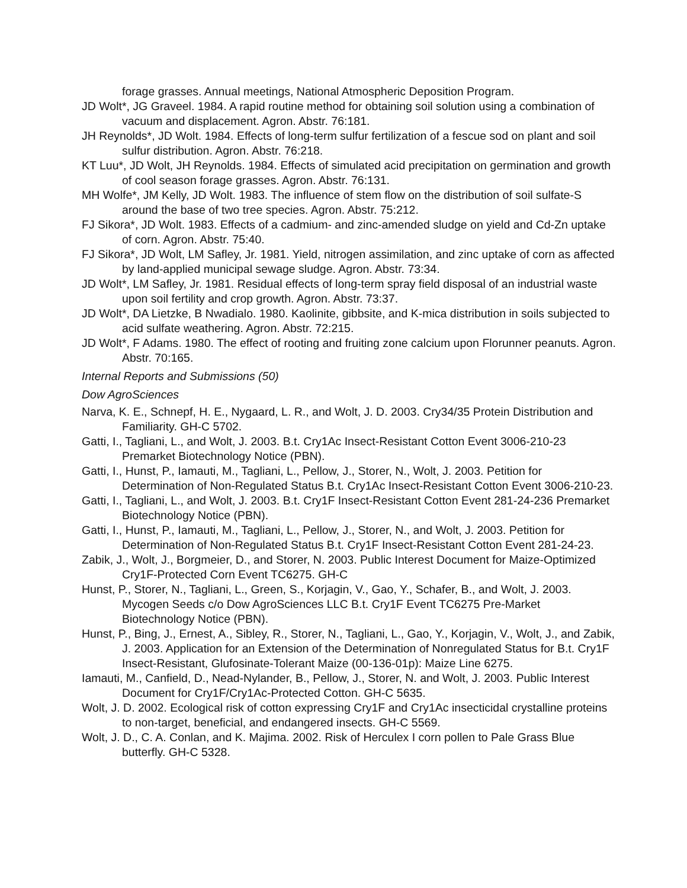forage grasses. Annual meetings, National Atmospheric Deposition Program.
JD Wolt*, JG Graveel. 1984. A rapid routine method for obtaining soil solution using a combination of vacuum and displacement. Agron. Abstr. 76:181.
JH Reynolds*, JD Wolt. 1984. Effects of long-term sulfur fertilization of a fescue sod on plant and soil sulfur distribution. Agron. Abstr. 76:218.
KT Luu*, JD Wolt, JH Reynolds. 1984. Effects of simulated acid precipitation on germination and growth of cool season forage grasses. Agron. Abstr. 76:131.
MH Wolfe*, JM Kelly, JD Wolt. 1983. The influence of stem flow on the distribution of soil sulfate-S around the base of two tree species. Agron. Abstr. 75:212.
FJ Sikora*, JD Wolt. 1983. Effects of a cadmium- and zinc-amended sludge on yield and Cd-Zn uptake of corn. Agron. Abstr. 75:40.
FJ Sikora*, JD Wolt, LM Safley, Jr. 1981. Yield, nitrogen assimilation, and zinc uptake of corn as affected by land-applied municipal sewage sludge. Agron. Abstr. 73:34.
JD Wolt*, LM Safley, Jr. 1981. Residual effects of long-term spray field disposal of an industrial waste upon soil fertility and crop growth. Agron. Abstr. 73:37.
JD Wolt*, DA Lietzke, B Nwadialo. 1980. Kaolinite, gibbsite, and K-mica distribution in soils subjected to acid sulfate weathering. Agron. Abstr. 72:215.
JD Wolt*, F Adams. 1980. The effect of rooting and fruiting zone calcium upon Florunner peanuts. Agron. Abstr. 70:165.
Internal Reports and Submissions (50)
Dow AgroSciences
Narva, K. E., Schnepf, H. E., Nygaard, L. R., and Wolt, J. D. 2003. Cry34/35 Protein Distribution and Familiarity. GH-C 5702.
Gatti, I., Tagliani, L., and Wolt, J. 2003. B.t. Cry1Ac Insect-Resistant Cotton Event 3006-210-23 Premarket Biotechnology Notice (PBN).
Gatti, I., Hunst, P., Iamauti, M., Tagliani, L., Pellow, J., Storer, N., Wolt, J. 2003. Petition for Determination of Non-Regulated Status B.t. Cry1Ac Insect-Resistant Cotton Event 3006-210-23.
Gatti, I., Tagliani, L., and Wolt, J. 2003. B.t. Cry1F Insect-Resistant Cotton Event 281-24-236 Premarket Biotechnology Notice (PBN).
Gatti, I., Hunst, P., Iamauti, M., Tagliani, L., Pellow, J., Storer, N., and Wolt, J. 2003. Petition for Determination of Non-Regulated Status B.t. Cry1F Insect-Resistant Cotton Event 281-24-23.
Zabik, J., Wolt, J., Borgmeier, D., and Storer, N. 2003. Public Interest Document for Maize-Optimized Cry1F-Protected Corn Event TC6275. GH-C
Hunst, P., Storer, N., Tagliani, L., Green, S., Korjagin, V., Gao, Y., Schafer, B., and Wolt, J. 2003. Mycogen Seeds c/o Dow AgroSciences LLC B.t. Cry1F Event TC6275 Pre-Market Biotechnology Notice (PBN).
Hunst, P., Bing, J., Ernest, A., Sibley, R., Storer, N., Tagliani, L., Gao, Y., Korjagin, V., Wolt, J., and Zabik, J. 2003. Application for an Extension of the Determination of Nonregulated Status for B.t. Cry1F Insect-Resistant, Glufosinate-Tolerant Maize (00-136-01p): Maize Line 6275.
Iamauti, M., Canfield, D., Nead-Nylander, B., Pellow, J., Storer, N. and Wolt, J. 2003. Public Interest Document for Cry1F/Cry1Ac-Protected Cotton. GH-C 5635.
Wolt, J. D. 2002. Ecological risk of cotton expressing Cry1F and Cry1Ac insecticidal crystalline proteins to non-target, beneficial, and endangered insects. GH-C 5569.
Wolt, J. D., C. A. Conlan, and K. Majima. 2002. Risk of Herculex I corn pollen to Pale Grass Blue butterfly. GH-C 5328.